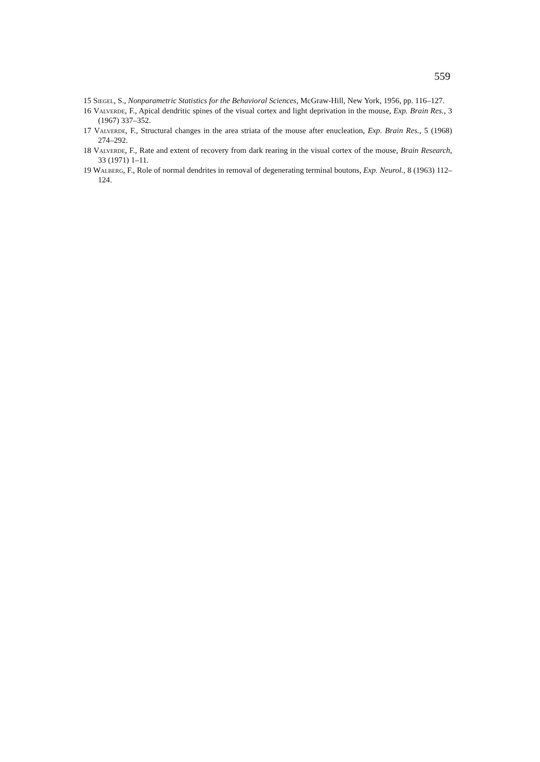559
15 Siegel, S., Nonparametric Statistics for the Behavioral Sciences, McGraw-Hill, New York, 1956, pp. 116–127.
16 Valverde, F., Apical dendritic spines of the visual cortex and light deprivation in the mouse, Exp. Brain Res., 3 (1967) 337–352.
17 Valverde, F., Structural changes in the area striata of the mouse after enucleation, Exp. Brain Res., 5 (1968) 274–292.
18 Valverde, F., Rate and extent of recovery from dark rearing in the visual cortex of the mouse, Brain Research, 33 (1971) 1–11.
19 Walberg, F., Role of normal dendrites in removal of degenerating terminal boutons, Exp. Neurol., 8 (1963) 112–124.